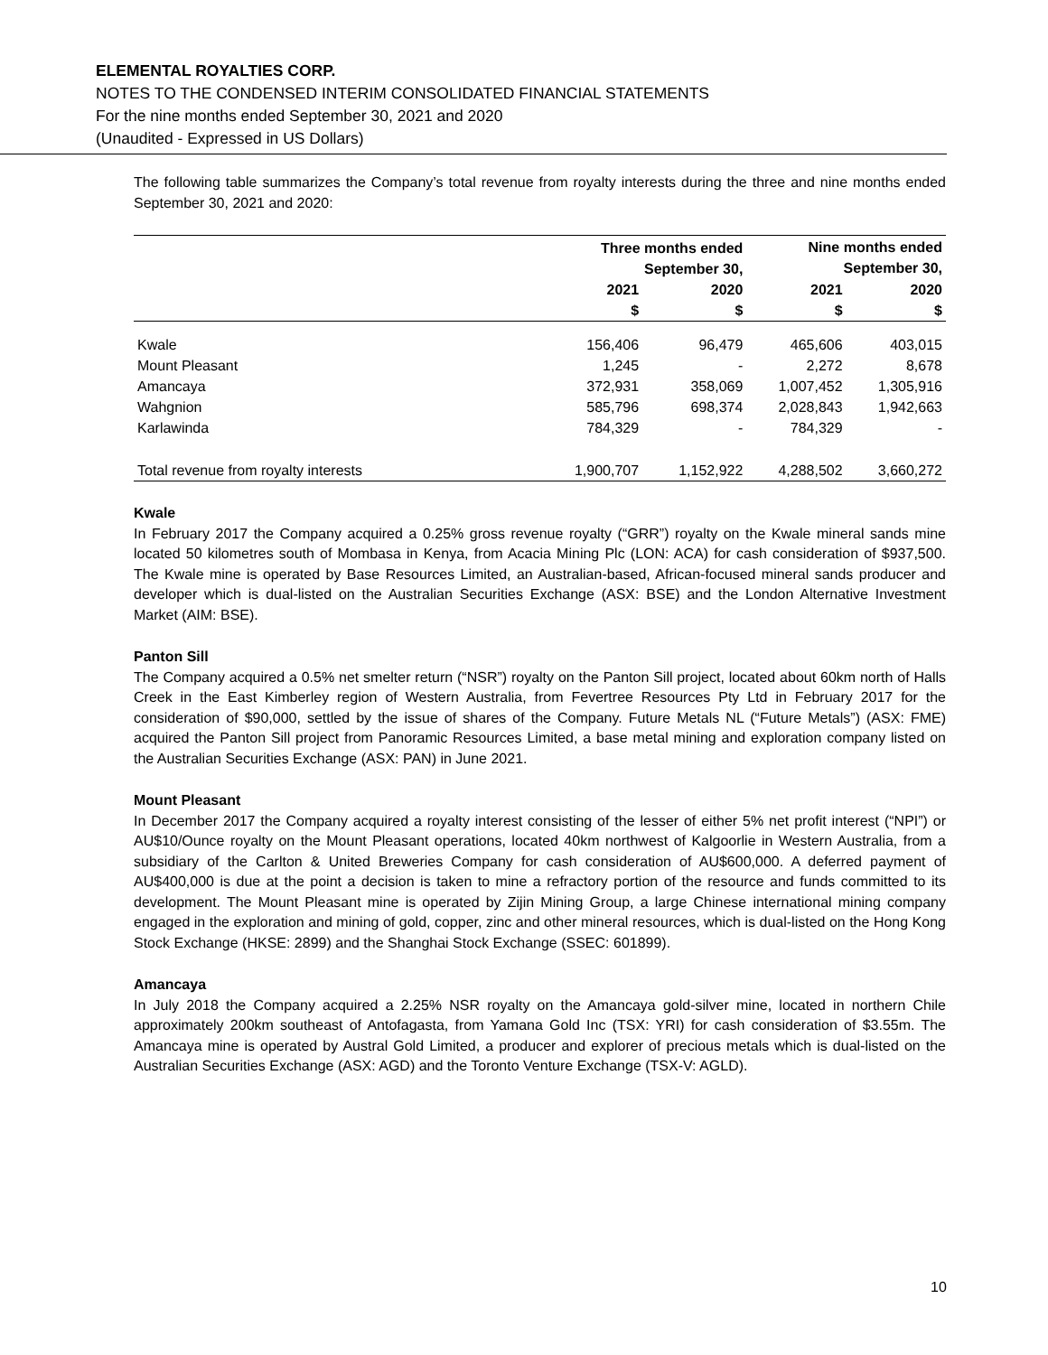ELEMENTAL ROYALTIES CORP.
NOTES TO THE CONDENSED INTERIM CONSOLIDATED FINANCIAL STATEMENTS
For the nine months ended September 30, 2021 and 2020
(Unaudited - Expressed in US Dollars)
The following table summarizes the Company’s total revenue from royalty interests during the three and nine months ended September 30, 2021 and 2020:
| | Three months ended September 30, | | Nine months ended September 30, | |
| --- | --- | --- | --- | --- |
| | 2021 | 2020 | 2021 | 2020 |
| | $ | $ | $ | $ |
| Kwale | 156,406 | 96,479 | 465,606 | 403,015 |
| Mount Pleasant | 1,245 | - | 2,272 | 8,678 |
| Amancaya | 372,931 | 358,069 | 1,007,452 | 1,305,916 |
| Wahgnion | 585,796 | 698,374 | 2,028,843 | 1,942,663 |
| Karlawinda | 784,329 | - | 784,329 | - |
| Total revenue from royalty interests | 1,900,707 | 1,152,922 | 4,288,502 | 3,660,272 |
Kwale
In February 2017 the Company acquired a 0.25% gross revenue royalty (“GRR”) royalty on the Kwale mineral sands mine located 50 kilometres south of Mombasa in Kenya, from Acacia Mining Plc (LON: ACA) for cash consideration of $937,500. The Kwale mine is operated by Base Resources Limited, an Australian-based, African-focused mineral sands producer and developer which is dual-listed on the Australian Securities Exchange (ASX: BSE) and the London Alternative Investment Market (AIM: BSE).
Panton Sill
The Company acquired a 0.5% net smelter return (“NSR”) royalty on the Panton Sill project, located about 60km north of Halls Creek in the East Kimberley region of Western Australia, from Fevertree Resources Pty Ltd in February 2017 for the consideration of $90,000, settled by the issue of shares of the Company. Future Metals NL (“Future Metals”) (ASX: FME) acquired the Panton Sill project from Panoramic Resources Limited, a base metal mining and exploration company listed on the Australian Securities Exchange (ASX: PAN) in June 2021.
Mount Pleasant
In December 2017 the Company acquired a royalty interest consisting of the lesser of either 5% net profit interest (“NPI”) or AU$10/Ounce royalty on the Mount Pleasant operations, located 40km northwest of Kalgoorlie in Western Australia, from a subsidiary of the Carlton & United Breweries Company for cash consideration of AU$600,000. A deferred payment of AU$400,000 is due at the point a decision is taken to mine a refractory portion of the resource and funds committed to its development. The Mount Pleasant mine is operated by Zijin Mining Group, a large Chinese international mining company engaged in the exploration and mining of gold, copper, zinc and other mineral resources, which is dual-listed on the Hong Kong Stock Exchange (HKSE: 2899) and the Shanghai Stock Exchange (SSEC: 601899).
Amancaya
In July 2018 the Company acquired a 2.25% NSR royalty on the Amancaya gold-silver mine, located in northern Chile approximately 200km southeast of Antofagasta, from Yamana Gold Inc (TSX: YRI) for cash consideration of $3.55m. The Amancaya mine is operated by Austral Gold Limited, a producer and explorer of precious metals which is dual-listed on the Australian Securities Exchange (ASX: AGD) and the Toronto Venture Exchange (TSX-V: AGLD).
10